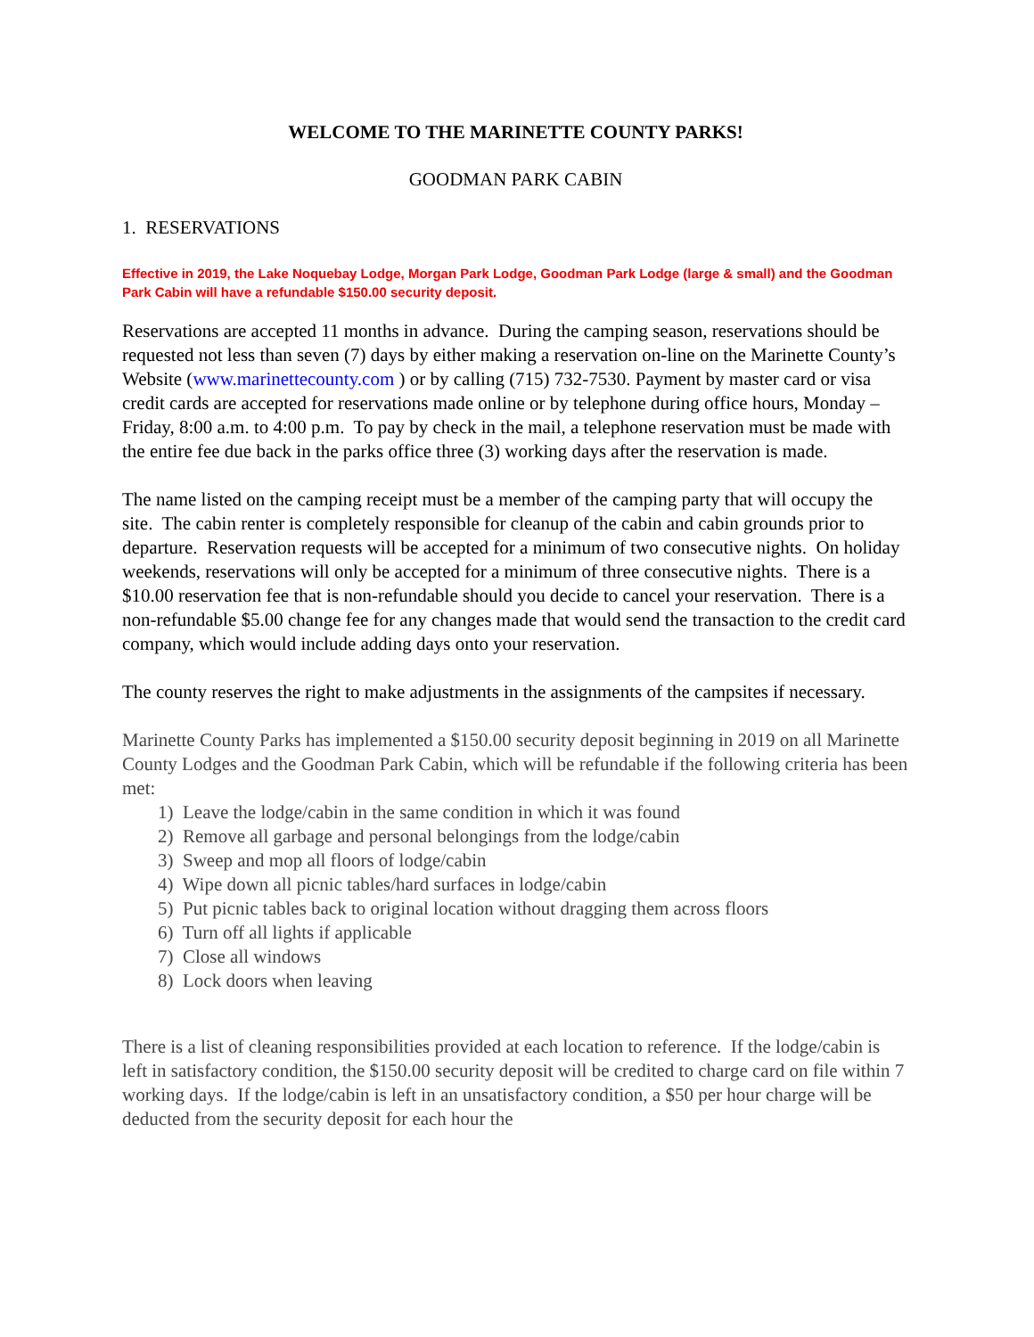WELCOME TO THE MARINETTE COUNTY PARKS!
GOODMAN PARK CABIN
1. RESERVATIONS
Effective in 2019, the Lake Noquebay Lodge, Morgan Park Lodge, Goodman Park Lodge (large & small) and the Goodman Park Cabin will have a refundable $150.00 security deposit.
Reservations are accepted 11 months in advance. During the camping season, reservations should be requested not less than seven (7) days by either making a reservation on-line on the Marinette County’s Website (www.marinettecounty.com ) or by calling (715) 732-7530. Payment by master card or visa credit cards are accepted for reservations made online or by telephone during office hours, Monday – Friday, 8:00 a.m. to 4:00 p.m. To pay by check in the mail, a telephone reservation must be made with the entire fee due back in the parks office three (3) working days after the reservation is made.
The name listed on the camping receipt must be a member of the camping party that will occupy the site. The cabin renter is completely responsible for cleanup of the cabin and cabin grounds prior to departure. Reservation requests will be accepted for a minimum of two consecutive nights. On holiday weekends, reservations will only be accepted for a minimum of three consecutive nights. There is a $10.00 reservation fee that is non-refundable should you decide to cancel your reservation. There is a non-refundable $5.00 change fee for any changes made that would send the transaction to the credit card company, which would include adding days onto your reservation.
The county reserves the right to make adjustments in the assignments of the campsites if necessary.
Marinette County Parks has implemented a $150.00 security deposit beginning in 2019 on all Marinette County Lodges and the Goodman Park Cabin, which will be refundable if the following criteria has been met:
1) Leave the lodge/cabin in the same condition in which it was found
2) Remove all garbage and personal belongings from the lodge/cabin
3) Sweep and mop all floors of lodge/cabin
4) Wipe down all picnic tables/hard surfaces in lodge/cabin
5) Put picnic tables back to original location without dragging them across floors
6) Turn off all lights if applicable
7) Close all windows
8) Lock doors when leaving
There is a list of cleaning responsibilities provided at each location to reference. If the lodge/cabin is left in satisfactory condition, the $150.00 security deposit will be credited to charge card on file within 7 working days. If the lodge/cabin is left in an unsatisfactory condition, a $50 per hour charge will be deducted from the security deposit for each hour the